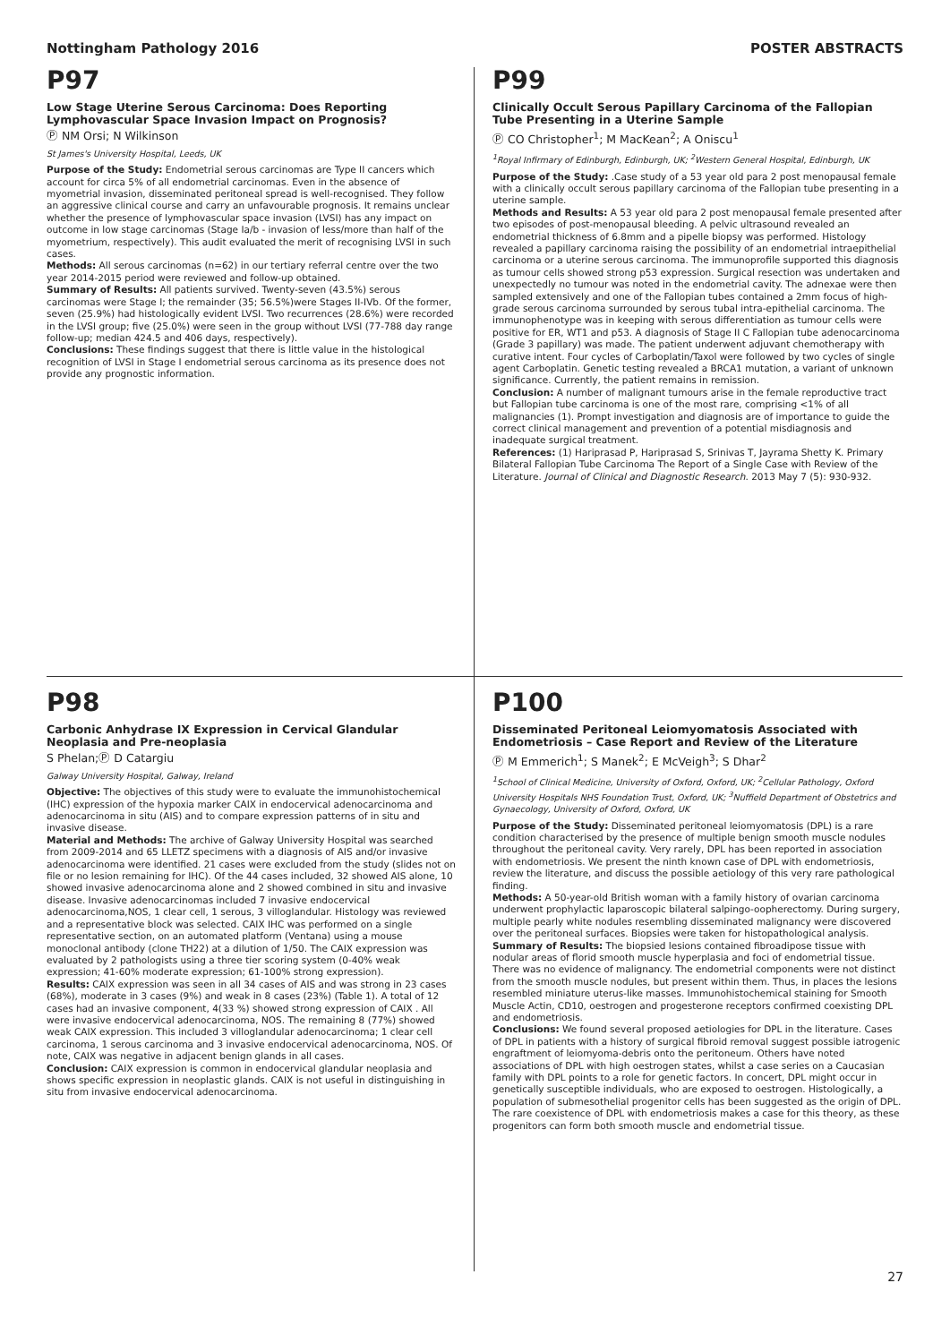Nottingham Pathology 2016 POSTER ABSTRACTS
P97
Low Stage Uterine Serous Carcinoma: Does Reporting Lymphovascular Space Invasion Impact on Prognosis?
Ⓟ NM Orsi; N Wilkinson
St James's University Hospital, Leeds, UK
Purpose of the Study: Endometrial serous carcinomas are Type II cancers which account for circa 5% of all endometrial carcinomas. Even in the absence of myometrial invasion, disseminated peritoneal spread is well-recognised. They follow an aggressive clinical course and carry an unfavourable prognosis. It remains unclear whether the presence of lymphovascular space invasion (LVSI) has any impact on outcome in low stage carcinomas (Stage Ia/b - invasion of less/more than half of the myometrium, respectively). This audit evaluated the merit of recognising LVSI in such cases.
Methods: All serous carcinomas (n=62) in our tertiary referral centre over the two year 2014-2015 period were reviewed and follow-up obtained.
Summary of Results: All patients survived. Twenty-seven (43.5%) serous carcinomas were Stage I; the remainder (35; 56.5%)were Stages II-IVb. Of the former, seven (25.9%) had histologically evident LVSI. Two recurrences (28.6%) were recorded in the LVSI group; five (25.0%) were seen in the group without LVSI (77-788 day range follow-up; median 424.5 and 406 days, respectively).
Conclusions: These findings suggest that there is little value in the histological recognition of LVSI in Stage I endometrial serous carcinoma as its presence does not provide any prognostic information.
P99
Clinically Occult Serous Papillary Carcinoma of the Fallopian Tube Presenting in a Uterine Sample
Ⓟ CO Christopher<sup>1</sup>; M MacKean<sup>2</sup>; A Oniscu<sup>1</sup>
<sup>1</sup> Royal Infirmary of Edinburgh, Edinburgh, UK; <sup>2</sup>Western General Hospital, Edinburgh, UK
Purpose of the Study: .Case study of a 53 year old para 2 post menopausal female with a clinically occult serous papillary carcinoma of the Fallopian tube presenting in a uterine sample.
Methods and Results: A 53 year old para 2 post menopausal female presented after two episodes of post-menopausal bleeding. A pelvic ultrasound revealed an endometrial thickness of 6.8mm and a pipelle biopsy was performed. Histology revealed a papillary carcinoma raising the possibility of an endometrial intraepithelial carcinoma or a uterine serous carcinoma. The immunoprofile supported this diagnosis as tumour cells showed strong p53 expression. Surgical resection was undertaken and unexpectedly no tumour was noted in the endometrial cavity. The adnexae were then sampled extensively and one of the Fallopian tubes contained a 2mm focus of high-grade serous carcinoma surrounded by serous tubal intra-epithelial carcinoma. The immunophenotype was in keeping with serous differentiation as tumour cells were positive for ER, WT1 and p53. A diagnosis of Stage II C Fallopian tube adenocarcinoma (Grade 3 papillary) was made. The patient underwent adjuvant chemotherapy with curative intent. Four cycles of Carboplatin/Taxol were followed by two cycles of single agent Carboplatin. Genetic testing revealed a BRCA1 mutation, a variant of unknown significance. Currently, the patient remains in remission.
Conclusion: A number of malignant tumours arise in the female reproductive tract but Fallopian tube carcinoma is one of the most rare, comprising <1% of all malignancies (1). Prompt investigation and diagnosis are of importance to guide the correct clinical management and prevention of a potential misdiagnosis and inadequate surgical treatment.
References: (1) Hariprasad P, Hariprasad S, Srinivas T, Jayrama Shetty K. Primary Bilateral Fallopian Tube Carcinoma The Report of a Single Case with Review of the Literature. Journal of Clinical and Diagnostic Research. 2013 May 7 (5): 930-932.
P98
Carbonic Anhydrase IX Expression in Cervical Glandular Neoplasia and Pre-neoplasia
S Phelan;Ⓟ D Catargiu
Galway University Hospital, Galway, Ireland
Objective: The objectives of this study were to evaluate the immunohistochemical (IHC) expression of the hypoxia marker CAIX in endocervical adenocarcinoma and adenocarcinoma in situ (AIS) and to compare expression patterns of in situ and invasive disease.
Material and Methods: The archive of Galway University Hospital was searched from 2009-2014 and 65 LLETZ specimens with a diagnosis of AIS and/or invasive adenocarcinoma were identified. 21 cases were excluded from the study (slides not on file or no lesion remaining for IHC). Of the 44 cases included, 32 showed AIS alone, 10 showed invasive adenocarcinoma alone and 2 showed combined in situ and invasive disease. Invasive adenocarcinomas included 7 invasive endocervical adenocarcinoma,NOS, 1 clear cell, 1 serous, 3 villoglandular. Histology was reviewed and a representative block was selected. CAIX IHC was performed on a single representative section, on an automated platform (Ventana) using a mouse monoclonal antibody (clone TH22) at a dilution of 1/50. The CAIX expression was evaluated by 2 pathologists using a three tier scoring system (0-40% weak expression; 41-60% moderate expression; 61-100% strong expression).
Results: CAIX expression was seen in all 34 cases of AIS and was strong in 23 cases (68%), moderate in 3 cases (9%) and weak in 8 cases (23%) (Table 1). A total of 12 cases had an invasive component, 4(33 %) showed strong expression of CAIX . All were invasive endocervical adenocarcinoma, NOS. The remaining 8 (77%) showed weak CAIX expression. This included 3 villoglandular adenocarcinoma; 1 clear cell carcinoma, 1 serous carcinoma and 3 invasive endocervical adenocarcinoma, NOS. Of note, CAIX was negative in adjacent benign glands in all cases.
Conclusion: CAIX expression is common in endocervical glandular neoplasia and shows specific expression in neoplastic glands. CAIX is not useful in distinguishing in situ from invasive endocervical adenocarcinoma.
P100
Disseminated Peritoneal Leiomyomatosis Associated with Endometriosis – Case Report and Review of the Literature
Ⓟ M Emmerich<sup>1</sup>; S Manek<sup>2</sup>; E McVeigh<sup>3</sup>; S Dhar<sup>2</sup>
<sup>1</sup> School of Clinical Medicine, University of Oxford, Oxford, UK; <sup>2</sup>Cellular Pathology, Oxford University Hospitals NHS Foundation Trust, Oxford, UK; <sup>3</sup>Nuffield Department of Obstetrics and Gynaecology, University of Oxford, Oxford, UK
Purpose of the Study: Disseminated peritoneal leiomyomatosis (DPL) is a rare condition characterised by the presence of multiple benign smooth muscle nodules throughout the peritoneal cavity. Very rarely, DPL has been reported in association with endometriosis. We present the ninth known case of DPL with endometriosis, review the literature, and discuss the possible aetiology of this very rare pathological finding.
Methods: A 50-year-old British woman with a family history of ovarian carcinoma underwent prophylactic laparoscopic bilateral salpingo-oopherectomy. During surgery, multiple pearly white nodules resembling disseminated malignancy were discovered over the peritoneal surfaces. Biopsies were taken for histopathological analysis.
Summary of Results: The biopsied lesions contained fibroadipose tissue with nodular areas of florid smooth muscle hyperplasia and foci of endometrial tissue. There was no evidence of malignancy. The endometrial components were not distinct from the smooth muscle nodules, but present within them. Thus, in places the lesions resembled miniature uterus-like masses. Immunohistochemical staining for Smooth Muscle Actin, CD10, oestrogen and progesterone receptors confirmed coexisting DPL and endometriosis.
Conclusions: We found several proposed aetiologies for DPL in the literature. Cases of DPL in patients with a history of surgical fibroid removal suggest possible iatrogenic engraftment of leiomyoma-debris onto the peritoneum. Others have noted associations of DPL with high oestrogen states, whilst a case series on a Caucasian family with DPL points to a role for genetic factors. In concert, DPL might occur in genetically susceptible individuals, who are exposed to oestrogen. Histologically, a population of submesothelial progenitor cells has been suggested as the origin of DPL. The rare coexistence of DPL with endometriosis makes a case for this theory, as these progenitors can form both smooth muscle and endometrial tissue.
27